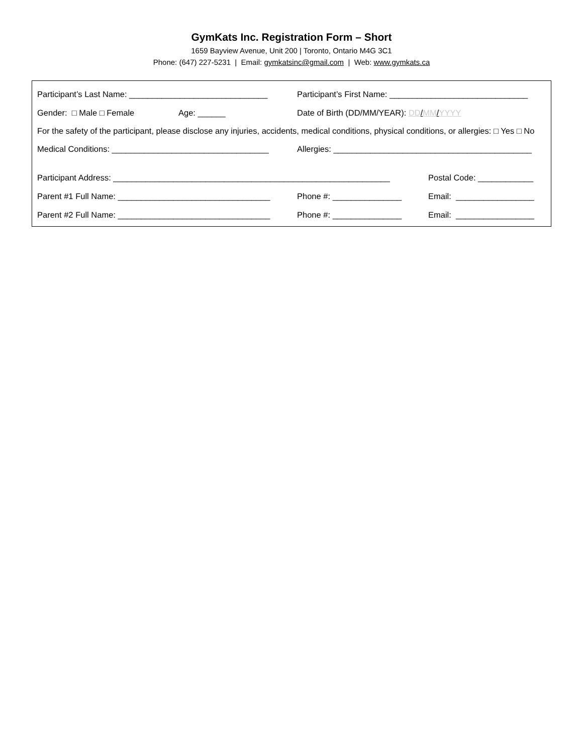GymKats Inc. Registration Form – Short
1659 Bayview Avenue, Unit 200 | Toronto, Ontario M4G 3C1
Phone: (647) 227-5231 | Email: gymkatsinc@gmail.com | Web: www.gymkats.ca
Participant’s Last Name: ______________________________
Participant’s First Name: ______________________________
Gender: □ Male □ Female Age: ______
Date of Birth (DD/MM/YEAR): DD/MM/YYYY
For the safety of the participant, please disclose any injuries, accidents, medical conditions, physical conditions, or allergies: □ Yes □ No
Medical Conditions: __________________________________
Allergies: ___________________________________________
Participant Address: ____________________________________________________________
Postal Code: ____________
Parent #1 Full Name: _________________________________
Phone #: _______________ Email: _________________
Parent #2 Full Name: _________________________________
Phone #: _______________ Email: _________________